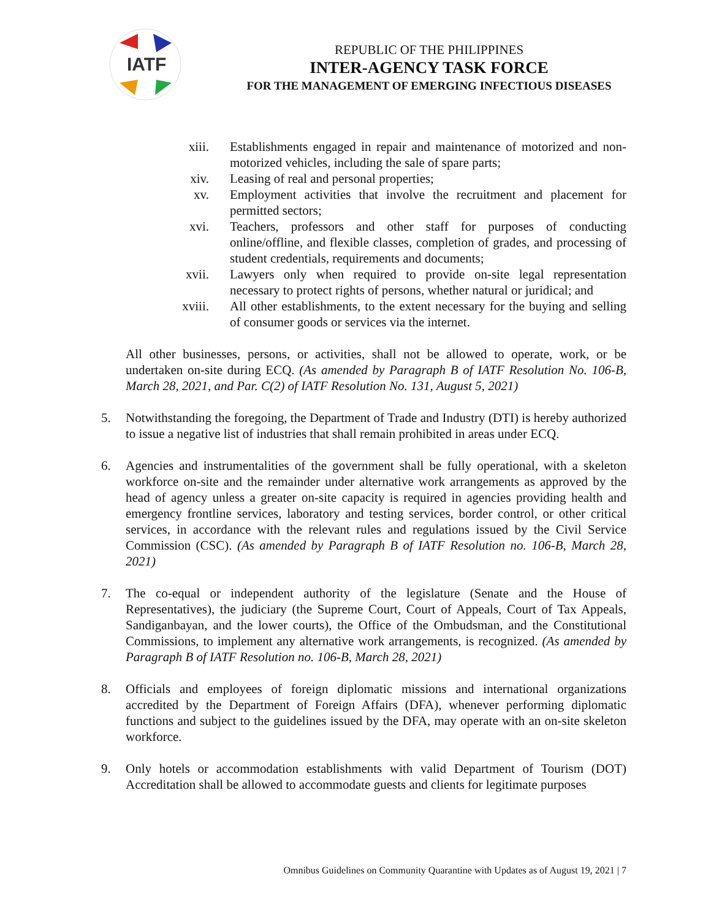IATF
REPUBLIC OF THE PHILIPPINES
INTER-AGENCY TASK FORCE
FOR THE MANAGEMENT OF EMERGING INFECTIOUS DISEASES
xiii. Establishments engaged in repair and maintenance of motorized and non-motorized vehicles, including the sale of spare parts;
xiv. Leasing of real and personal properties;
xv. Employment activities that involve the recruitment and placement for permitted sectors;
xvi. Teachers, professors and other staff for purposes of conducting online/offline, and flexible classes, completion of grades, and processing of student credentials, requirements and documents;
xvii. Lawyers only when required to provide on-site legal representation necessary to protect rights of persons, whether natural or juridical; and
xviii. All other establishments, to the extent necessary for the buying and selling of consumer goods or services via the internet.
All other businesses, persons, or activities, shall not be allowed to operate, work, or be undertaken on-site during ECQ. (As amended by Paragraph B of IATF Resolution No. 106-B, March 28, 2021, and Par. C(2) of IATF Resolution No. 131, August 5, 2021)
5. Notwithstanding the foregoing, the Department of Trade and Industry (DTI) is hereby authorized to issue a negative list of industries that shall remain prohibited in areas under ECQ.
6. Agencies and instrumentalities of the government shall be fully operational, with a skeleton workforce on-site and the remainder under alternative work arrangements as approved by the head of agency unless a greater on-site capacity is required in agencies providing health and emergency frontline services, laboratory and testing services, border control, or other critical services, in accordance with the relevant rules and regulations issued by the Civil Service Commission (CSC). (As amended by Paragraph B of IATF Resolution no. 106-B, March 28, 2021)
7. The co-equal or independent authority of the legislature (Senate and the House of Representatives), the judiciary (the Supreme Court, Court of Appeals, Court of Tax Appeals, Sandiganbayan, and the lower courts), the Office of the Ombudsman, and the Constitutional Commissions, to implement any alternative work arrangements, is recognized. (As amended by Paragraph B of IATF Resolution no. 106-B, March 28, 2021)
8. Officials and employees of foreign diplomatic missions and international organizations accredited by the Department of Foreign Affairs (DFA), whenever performing diplomatic functions and subject to the guidelines issued by the DFA, may operate with an on-site skeleton workforce.
9. Only hotels or accommodation establishments with valid Department of Tourism (DOT) Accreditation shall be allowed to accommodate guests and clients for legitimate purposes
Omnibus Guidelines on Community Quarantine with Updates as of August 19, 2021 | 7